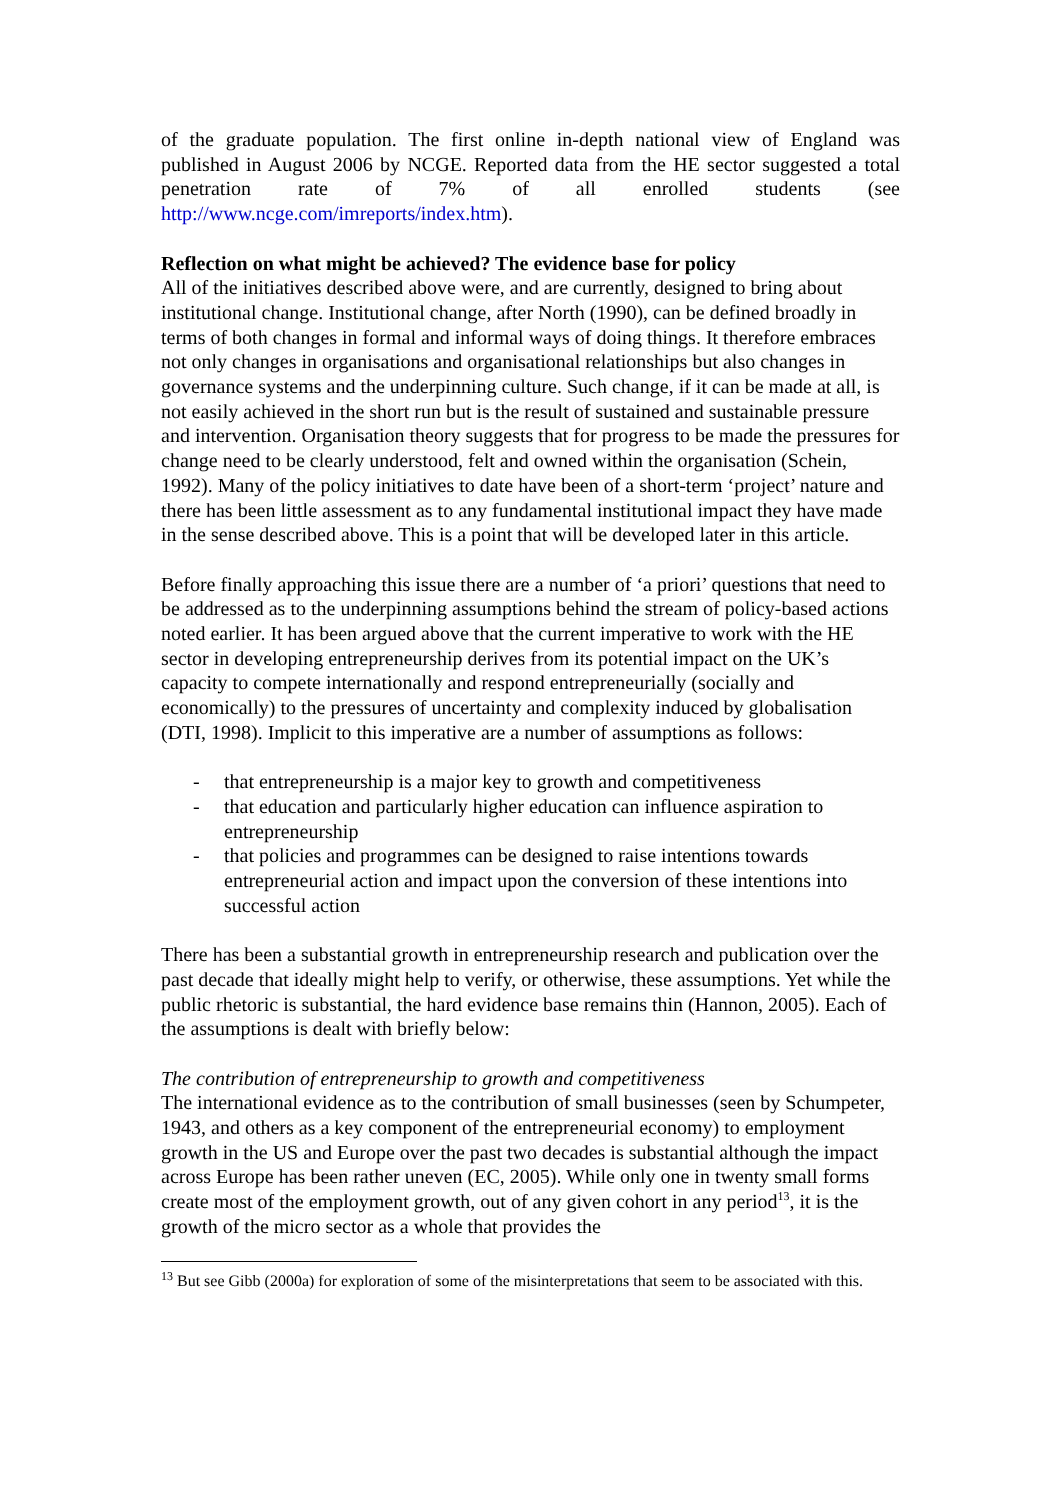of the graduate population. The first online in-depth national view of England was published in August 2006 by NCGE. Reported data from the HE sector suggested a total penetration rate of 7% of all enrolled students (see http://www.ncge.com/imreports/index.htm).
Reflection on what might be achieved? The evidence base for policy
All of the initiatives described above were, and are currently, designed to bring about institutional change. Institutional change, after North (1990), can be defined broadly in terms of both changes in formal and informal ways of doing things. It therefore embraces not only changes in organisations and organisational relationships but also changes in governance systems and the underpinning culture. Such change, if it can be made at all, is not easily achieved in the short run but is the result of sustained and sustainable pressure and intervention. Organisation theory suggests that for progress to be made the pressures for change need to be clearly understood, felt and owned within the organisation (Schein, 1992). Many of the policy initiatives to date have been of a short-term ‘project’ nature and there has been little assessment as to any fundamental institutional impact they have made in the sense described above. This is a point that will be developed later in this article.
Before finally approaching this issue there are a number of ‘a priori’ questions that need to be addressed as to the underpinning assumptions behind the stream of policy-based actions noted earlier. It has been argued above that the current imperative to work with the HE sector in developing entrepreneurship derives from its potential impact on the UK’s capacity to compete internationally and respond entrepreneurially (socially and economically) to the pressures of uncertainty and complexity induced by globalisation (DTI, 1998). Implicit to this imperative are a number of assumptions as follows:
- that entrepreneurship is a major key to growth and competitiveness
- that education and particularly higher education can influence aspiration to entrepreneurship
- that policies and programmes can be designed to raise intentions towards entrepreneurial action and impact upon the conversion of these intentions into successful action
There has been a substantial growth in entrepreneurship research and publication over the past decade that ideally might help to verify, or otherwise, these assumptions. Yet while the public rhetoric is substantial, the hard evidence base remains thin (Hannon, 2005). Each of the assumptions is dealt with briefly below:
The contribution of entrepreneurship to growth and competitiveness
The international evidence as to the contribution of small businesses (seen by Schumpeter, 1943, and others as a key component of the entrepreneurial economy) to employment growth in the US and Europe over the past two decades is substantial although the impact across Europe has been rather uneven (EC, 2005). While only one in twenty small forms create most of the employment growth, out of any given cohort in any period<sup>13</sup>, it is the growth of the micro sector as a whole that provides the
<sup>13</sup> But see Gibb (2000a) for exploration of some of the misinterpretations that seem to be associated with this.